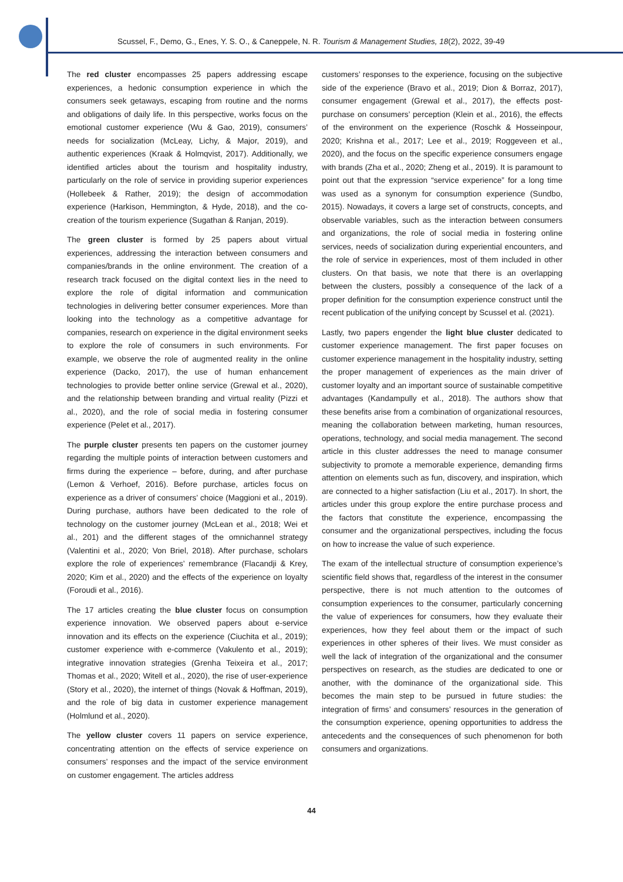Scussel, F., Demo, G., Enes, Y. S. O., & Caneppele, N. R. Tourism & Management Studies, 18(2), 2022, 39-49
The red cluster encompasses 25 papers addressing escape experiences, a hedonic consumption experience in which the consumers seek getaways, escaping from routine and the norms and obligations of daily life. In this perspective, works focus on the emotional customer experience (Wu & Gao, 2019), consumers’ needs for socialization (McLeay, Lichy, & Major, 2019), and authentic experiences (Kraak & Holmqvist, 2017). Additionally, we identified articles about the tourism and hospitality industry, particularly on the role of service in providing superior experiences (Hollebeek & Rather, 2019); the design of accommodation experience (Harkison, Hemmington, & Hyde, 2018), and the co-creation of the tourism experience (Sugathan & Ranjan, 2019).
The green cluster is formed by 25 papers about virtual experiences, addressing the interaction between consumers and companies/brands in the online environment. The creation of a research track focused on the digital context lies in the need to explore the role of digital information and communication technologies in delivering better consumer experiences. More than looking into the technology as a competitive advantage for companies, research on experience in the digital environment seeks to explore the role of consumers in such environments. For example, we observe the role of augmented reality in the online experience (Dacko, 2017), the use of human enhancement technologies to provide better online service (Grewal et al., 2020), and the relationship between branding and virtual reality (Pizzi et al., 2020), and the role of social media in fostering consumer experience (Pelet et al., 2017).
The purple cluster presents ten papers on the customer journey regarding the multiple points of interaction between customers and firms during the experience – before, during, and after purchase (Lemon & Verhoef, 2016). Before purchase, articles focus on experience as a driver of consumers’ choice (Maggioni et al., 2019). During purchase, authors have been dedicated to the role of technology on the customer journey (McLean et al., 2018; Wei et al., 201) and the different stages of the omnichannel strategy (Valentini et al., 2020; Von Briel, 2018). After purchase, scholars explore the role of experiences’ remembrance (Flacandji & Krey, 2020; Kim et al., 2020) and the effects of the experience on loyalty (Foroudi et al., 2016).
The 17 articles creating the blue cluster focus on consumption experience innovation. We observed papers about e-service innovation and its effects on the experience (Ciuchita et al., 2019); customer experience with e-commerce (Vakulento et al., 2019); integrative innovation strategies (Grenha Teixeira et al., 2017; Thomas et al., 2020; Witell et al., 2020), the rise of user-experience (Story et al., 2020), the internet of things (Novak & Hoffman, 2019), and the role of big data in customer experience management (Holmlund et al., 2020).
The yellow cluster covers 11 papers on service experience, concentrating attention on the effects of service experience on consumers’ responses and the impact of the service environment on customer engagement. The articles address
customers’ responses to the experience, focusing on the subjective side of the experience (Bravo et al., 2019; Dion & Borraz, 2017), consumer engagement (Grewal et al., 2017), the effects post-purchase on consumers’ perception (Klein et al., 2016), the effects of the environment on the experience (Roschk & Hosseinpour, 2020; Krishna et al., 2017; Lee et al., 2019; Roggeveen et al., 2020), and the focus on the specific experience consumers engage with brands (Zha et al., 2020; Zheng et al., 2019). It is paramount to point out that the expression “service experience” for a long time was used as a synonym for consumption experience (Sundbo, 2015). Nowadays, it covers a large set of constructs, concepts, and observable variables, such as the interaction between consumers and organizations, the role of social media in fostering online services, needs of socialization during experiential encounters, and the role of service in experiences, most of them included in other clusters. On that basis, we note that there is an overlapping between the clusters, possibly a consequence of the lack of a proper definition for the consumption experience construct until the recent publication of the unifying concept by Scussel et al. (2021).
Lastly, two papers engender the light blue cluster dedicated to customer experience management. The first paper focuses on customer experience management in the hospitality industry, setting the proper management of experiences as the main driver of customer loyalty and an important source of sustainable competitive advantages (Kandampully et al., 2018). The authors show that these benefits arise from a combination of organizational resources, meaning the collaboration between marketing, human resources, operations, technology, and social media management. The second article in this cluster addresses the need to manage consumer subjectivity to promote a memorable experience, demanding firms attention on elements such as fun, discovery, and inspiration, which are connected to a higher satisfaction (Liu et al., 2017). In short, the articles under this group explore the entire purchase process and the factors that constitute the experience, encompassing the consumer and the organizational perspectives, including the focus on how to increase the value of such experience.
The exam of the intellectual structure of consumption experience’s scientific field shows that, regardless of the interest in the consumer perspective, there is not much attention to the outcomes of consumption experiences to the consumer, particularly concerning the value of experiences for consumers, how they evaluate their experiences, how they feel about them or the impact of such experiences in other spheres of their lives. We must consider as well the lack of integration of the organizational and the consumer perspectives on research, as the studies are dedicated to one or another, with the dominance of the organizational side. This becomes the main step to be pursued in future studies: the integration of firms’ and consumers’ resources in the generation of the consumption experience, opening opportunities to address the antecedents and the consequences of such phenomenon for both consumers and organizations.
44